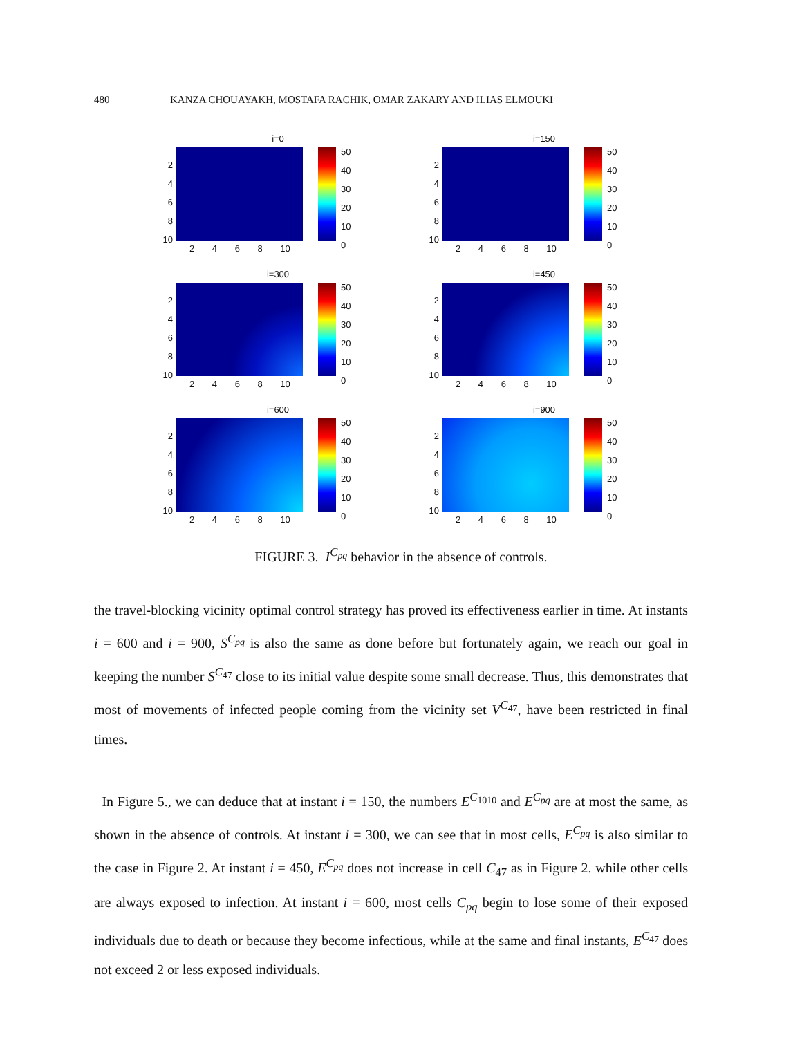480 KANZA CHOUAYAKH, MOSTAFA RACHIK, OMAR ZAKARY AND ILIAS ELMOUKI
i=0
2
4
6
8
10
50
40
30
20
10
0
2 4 6 8 10
i=150
2
4
6
8
10
50
40
30
20
10
0
2 4 6 8 10
i=300
2
4
6
8
10
50
40
30
20
10
0
2 4 6 8 10
i=450
2
4
6
8
10
50
40
30
20
10
0
2 4 6 8 10
i=600
2
4
6
8
10
50
40
30
20
10
0
2 4 6 8 10
i=900
2
4
6
8
10
50
40
30
20
10
0
2 4 6 8 10
FIGURE 3. I<sup>C<sub>pq</sub></sup> behavior in the absence of controls.
the travel-blocking vicinity optimal control strategy has proved its effectiveness earlier in time. At instants i = 600 and i = 900, S<sup>C<sub>pq</sub></sup> is also the same as done before but fortunately again, we reach our goal in keeping the number S<sup>C<sub>47</sub></sup> close to its initial value despite some small decrease. Thus, this demonstrates that most of movements of infected people coming from the vicinity set V<sup>C<sub>47</sub></sup>, have been restricted in final times.
In Figure 5., we can deduce that at instant i = 150, the numbers E<sup>C<sub>1010</sub></sup> and E<sup>C<sub>pq</sub></sup> are at most the same, as shown in the absence of controls. At instant i = 300, we can see that in most cells, E<sup>C<sub>pq</sub></sup> is also similar to the case in Figure 2. At instant i = 450, E<sup>C<sub>pq</sub></sup> does not increase in cell C<sub>47</sub> as in Figure 2. while other cells are always exposed to infection. At instant i = 600, most cells C<sub>pq</sub> begin to lose some of their exposed individuals due to death or because they become infectious, while at the same and final instants, E<sup>C<sub>47</sub></sup> does not exceed 2 or less exposed individuals.